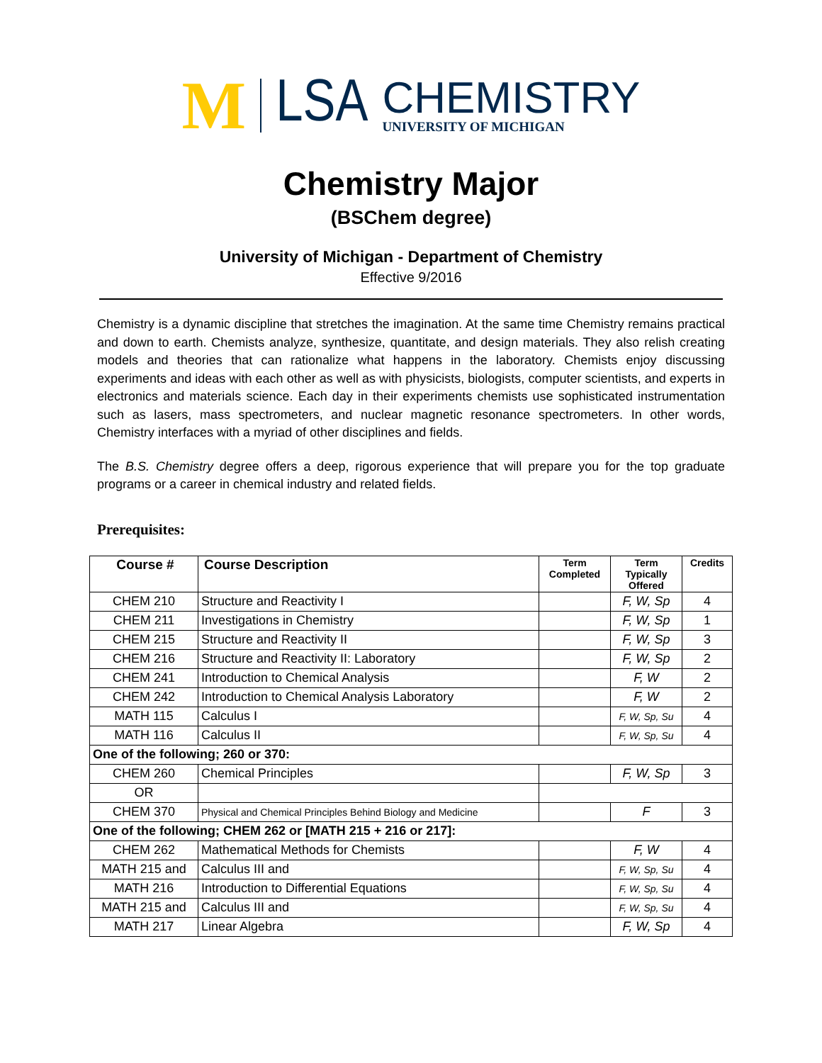M LSA
CHEMISTRY
UNIVERSITY OF MICHIGAN
Chemistry Major
(BSChem degree)
University of Michigan - Department of Chemistry
Effective 9/2016
Chemistry is a dynamic discipline that stretches the imagination. At the same time Chemistry remains practical and down to earth. Chemists analyze, synthesize, quantitate, and design materials. They also relish creating models and theories that can rationalize what happens in the laboratory. Chemists enjoy discussing experiments and ideas with each other as well as with physicists, biologists, computer scientists, and experts in electronics and materials science. Each day in their experiments chemists use sophisticated instrumentation such as lasers, mass spectrometers, and nuclear magnetic resonance spectrometers. In other words, Chemistry interfaces with a myriad of other disciplines and fields.
The B.S. Chemistry degree offers a deep, rigorous experience that will prepare you for the top graduate programs or a career in chemical industry and related fields.
Prerequisites:
| Course # | Course Description | Term Completed | Term Typically Offered | Credits |
| --- | --- | --- | --- | --- |
| CHEM 210 | Structure and Reactivity I | | F, W, Sp | 4 |
| CHEM 211 | Investigations in Chemistry | | F, W, Sp | 1 |
| CHEM 215 | Structure and Reactivity II | | F, W, Sp | 3 |
| CHEM 216 | Structure and Reactivity II: Laboratory | | F, W, Sp | 2 |
| CHEM 241 | Introduction to Chemical Analysis | | F, W | 2 |
| CHEM 242 | Introduction to Chemical Analysis Laboratory | | F, W | 2 |
| MATH 115 | Calculus I | | F, W, Sp, Su | 4 |
| MATH 116 | Calculus II | | F, W, Sp, Su | 4 |
| One of the following; 260 or 370: | | | | |
| CHEM 260 | Chemical Principles | | F, W, Sp | 3 |
| OR | | | | |
| CHEM 370 | Physical and Chemical Principles Behind Biology and Medicine | | F | 3 |
| One of the following; CHEM 262 or [MATH 215 + 216 or 217]: | | | | |
| CHEM 262 | Mathematical Methods for Chemists | | F, W | 4 |
| MATH 215 and | Calculus III and | | F, W, Sp, Su | 4 |
| MATH 216 | Introduction to Differential Equations | | F, W, Sp, Su | 4 |
| MATH 215 and | Calculus III and | | F, W, Sp, Su | 4 |
| MATH 217 | Linear Algebra | | F, W, Sp | 4 |